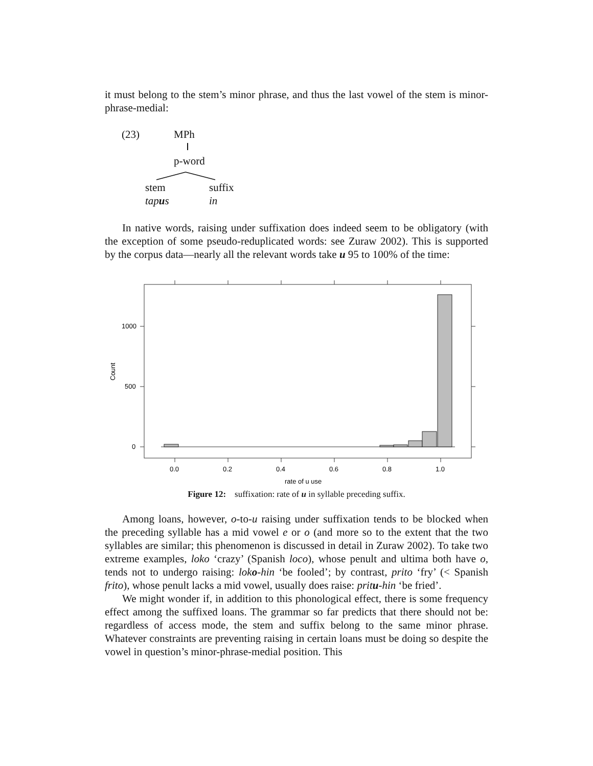it must belong to the stem’s minor phrase, and thus the last vowel of the stem is minor-phrase-medial:
(23) MPh
p-word
stem suffix
tapus in
In native words, raising under suffixation does indeed seem to be obligatory (with the exception of some pseudo-reduplicated words: see Zuraw 2002). This is supported by the corpus data—nearly all the relevant words take u 95 to 100% of the time:
1000
500
0
Count
0.0
0.2
0.4
0.6
0.8
1.0
rate of u use
Figure 12: suffixation: rate of u in syllable preceding suffix.
Among loans, however, o-to-u raising under suffixation tends to be blocked when the preceding syllable has a mid vowel e or o (and more so to the extent that the two syllables are similar; this phenomenon is discussed in detail in Zuraw 2002). To take two extreme examples, loko ‘crazy’ (Spanish loco), whose penult and ultima both have o, tends not to undergo raising: loko-hin ‘be fooled’; by contrast, prito ‘fry’ (< Spanish frito), whose penult lacks a mid vowel, usually does raise: pritu-hin ‘be fried’.
We might wonder if, in addition to this phonological effect, there is some frequency effect among the suffixed loans. The grammar so far predicts that there should not be: regardless of access mode, the stem and suffix belong to the same minor phrase. Whatever constraints are preventing raising in certain loans must be doing so despite the vowel in question’s minor-phrase-medial position. This